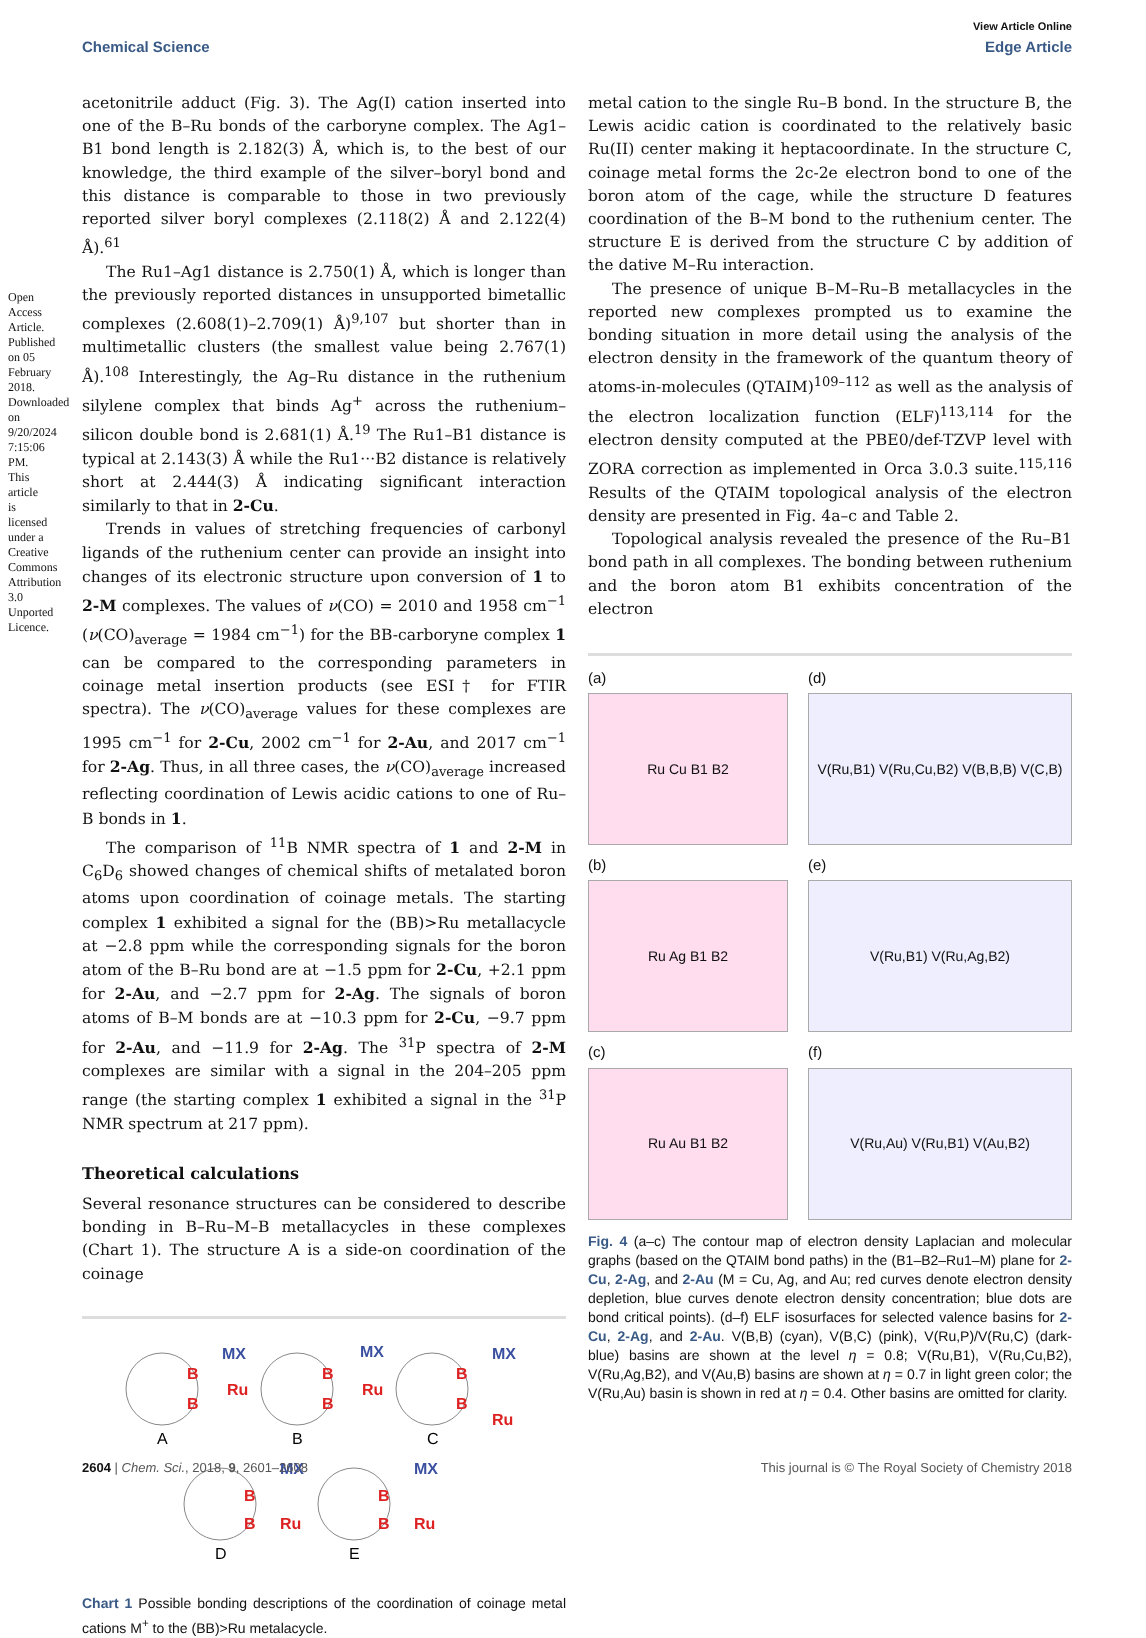View Article Online
Chemical Science Edge Article
Open Access Article. Published on 05 February 2018. Downloaded on 9/20/2024 7:15:06 PM. This article is licensed under a Creative Commons Attribution 3.0 Unported Licence.
acetonitrile adduct (Fig. 3). The Ag(I) cation inserted into one of the B–Ru bonds of the carboryne complex. The Ag1–B1 bond length is 2.182(3) Å, which is, to the best of our knowledge, the third example of the silver–boryl bond and this distance is comparable to those in two previously reported silver boryl complexes (2.118(2) Å and 2.122(4) Å).<sup>61</sup>
The Ru1–Ag1 distance is 2.750(1) Å, which is longer than the previously reported distances in unsupported bimetallic complexes (2.608(1)–2.709(1) Å)<sup>9,107</sup> but shorter than in multimetallic clusters (the smallest value being 2.767(1) Å).<sup>108</sup> Interestingly, the Ag–Ru distance in the ruthenium silylene complex that binds Ag<sup>+</sup> across the ruthenium–silicon double bond is 2.681(1) Å.<sup>19</sup> The Ru1–B1 distance is typical at 2.143(3) Å while the Ru1···B2 distance is relatively short at 2.444(3) Å indicating significant interaction similarly to that in 2-Cu.
Trends in values of stretching frequencies of carbonyl ligands of the ruthenium center can provide an insight into changes of its electronic structure upon conversion of 1 to 2-M complexes. The values of ν(CO) = 2010 and 1958 cm<sup>−1</sup> (ν(CO)<sub>average</sub> = 1984 cm<sup>−1</sup>) for the BB-carboryne complex 1 can be compared to the corresponding parameters in coinage metal insertion products (see ESI† for FTIR spectra). The ν(CO)<sub>average</sub> values for these complexes are 1995 cm<sup>−1</sup> for 2-Cu, 2002 cm<sup>−1</sup> for 2-Au, and 2017 cm<sup>−1</sup> for 2-Ag. Thus, in all three cases, the ν(CO)<sub>average</sub> increased reflecting coordination of Lewis acidic cations to one of Ru–B bonds in 1.
The comparison of <sup>11</sup>B NMR spectra of 1 and 2-M in C<sub>6</sub>D<sub>6</sub> showed changes of chemical shifts of metalated boron atoms upon coordination of coinage metals. The starting complex 1 exhibited a signal for the (BB)>Ru metallacycle at −2.8 ppm while the corresponding signals for the boron atom of the B–Ru bond are at −1.5 ppm for 2-Cu, +2.1 ppm for 2-Au, and −2.7 ppm for 2-Ag. The signals of boron atoms of B–M bonds are at −10.3 ppm for 2-Cu, −9.7 ppm for 2-Au, and −11.9 for 2-Ag. The <sup>31</sup>P spectra of 2-M complexes are similar with a signal in the 204–205 ppm range (the starting complex 1 exhibited a signal in the <sup>31</sup>P NMR spectrum at 217 ppm).
Theoretical calculations
Several resonance structures can be considered to describe bonding in B–Ru–M–B metallacycles in these complexes (Chart 1). The structure A is a side-on coordination of the coinage
B
B
Ru
B
B
Ru
B
B
Ru
B
B
Ru
B
B
Ru
MX
MX
MX
MX
MX
A
B
C
D
E
Chart 1 Possible bonding descriptions of the coordination of coinage metal cations M<sup>+</sup> to the (BB)>Ru metalacycle.
metal cation to the single Ru–B bond. In the structure B, the Lewis acidic cation is coordinated to the relatively basic Ru(II) center making it heptacoordinate. In the structure C, coinage metal forms the 2c-2e electron bond to one of the boron atom of the cage, while the structure D features coordination of the B–M bond to the ruthenium center. The structure E is derived from the structure C by addition of the dative M–Ru interaction.
The presence of unique B–M–Ru–B metallacycles in the reported new complexes prompted us to examine the bonding situation in more detail using the analysis of the electron density in the framework of the quantum theory of atoms-in-molecules (QTAIM)<sup>109–112</sup> as well as the analysis of the electron localization function (ELF)<sup>113,114</sup> for the electron density computed at the PBE0/def-TZVP level with ZORA correction as implemented in Orca 3.0.3 suite.<sup>115,116</sup> Results of the QTAIM topological analysis of the electron density are presented in Fig. 4a–c and Table 2.
Topological analysis revealed the presence of the Ru–B1 bond path in all complexes. The bonding between ruthenium and the boron atom B1 exhibits concentration of the electron
(a)
Ru Cu B1 B2
(d)
V(Ru,B1) V(Ru,Cu,B2) V(B,B,B) V(C,B)
(b)
Ru Ag B1 B2
(e)
V(Ru,B1) V(Ru,Ag,B2)
(c)
Ru Au B1 B2
(f)
V(Ru,Au) V(Ru,B1) V(Au,B2)
Fig. 4 (a–c) The contour map of electron density Laplacian and molecular graphs (based on the QTAIM bond paths) in the (B1–B2–Ru1–M) plane for 2-Cu, 2-Ag, and 2-Au (M = Cu, Ag, and Au; red curves denote electron density depletion, blue curves denote electron density concentration; blue dots are bond critical points). (d–f) ELF isosurfaces for selected valence basins for 2-Cu, 2-Ag, and 2-Au. V(B,B) (cyan), V(B,C) (pink), V(Ru,P)/V(Ru,C) (dark-blue) basins are shown at the level η = 0.8; V(Ru,B1), V(Ru,Cu,B2), V(Ru,Ag,B2), and V(Au,B) basins are shown at η = 0.7 in light green color; the V(Ru,Au) basin is shown in red at η = 0.4. Other basins are omitted for clarity.
2604 | Chem. Sci., 2018, 9, 2601–2608 This journal is © The Royal Society of Chemistry 2018